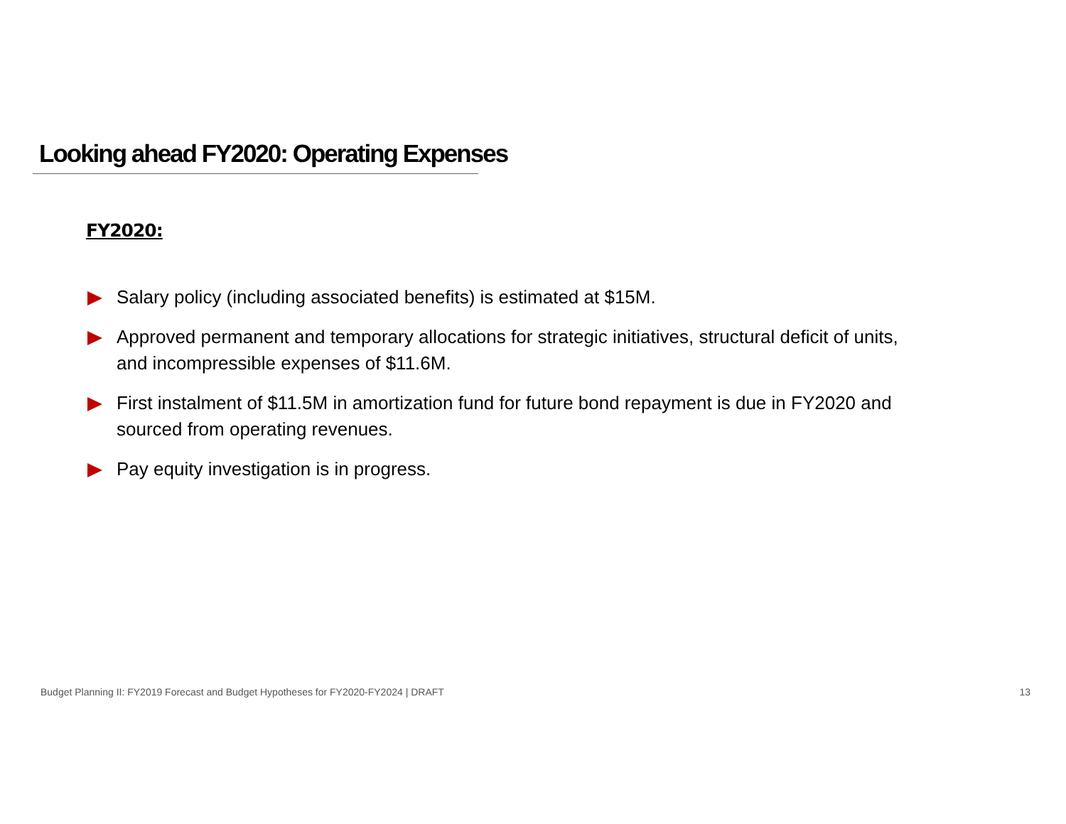Looking ahead FY2020: Operating Expenses
FY2020:
Salary policy (including associated benefits) is estimated at $15M.
Approved permanent and temporary allocations for strategic initiatives, structural deficit of units, and incompressible expenses of $11.6M.
First instalment of $11.5M in amortization fund for future bond repayment is due in FY2020 and sourced from operating revenues.
Pay equity investigation is in progress.
Budget Planning II: FY2019 Forecast and Budget Hypotheses for FY2020-FY2024 | DRAFT 13